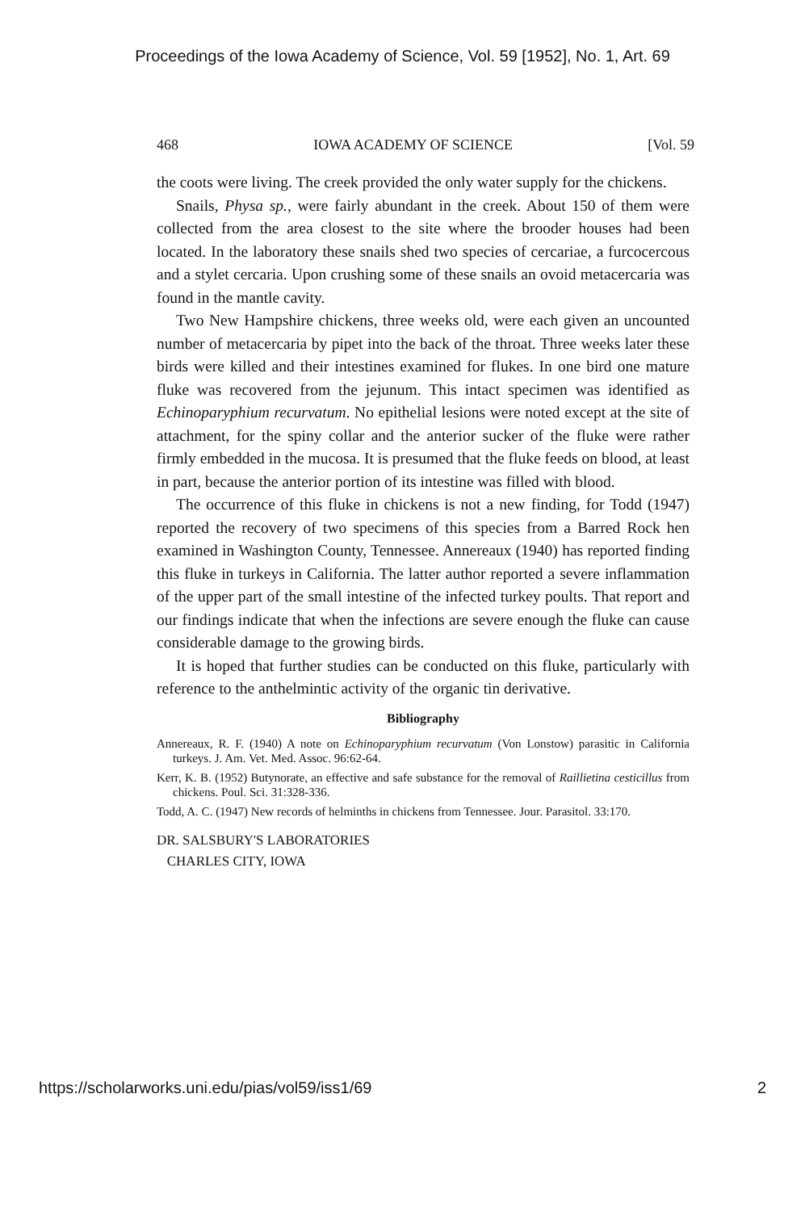Proceedings of the Iowa Academy of Science, Vol. 59 [1952], No. 1, Art. 69
468 IOWA ACADEMY OF SCIENCE [Vol. 59
the coots were living. The creek provided the only water supply for the chickens.
Snails, Physa sp., were fairly abundant in the creek. About 150 of them were collected from the area closest to the site where the brooder houses had been located. In the laboratory these snails shed two species of cercariae, a furcocercous and a stylet cercaria. Upon crushing some of these snails an ovoid metacercaria was found in the mantle cavity.
Two New Hampshire chickens, three weeks old, were each given an uncounted number of metacercaria by pipet into the back of the throat. Three weeks later these birds were killed and their intestines examined for flukes. In one bird one mature fluke was recovered from the jejunum. This intact specimen was identified as Echinoparyphium recurvatum. No epithelial lesions were noted except at the site of attachment, for the spiny collar and the anterior sucker of the fluke were rather firmly embedded in the mucosa. It is presumed that the fluke feeds on blood, at least in part, because the anterior portion of its intestine was filled with blood.
The occurrence of this fluke in chickens is not a new finding, for Todd (1947) reported the recovery of two specimens of this species from a Barred Rock hen examined in Washington County, Tennessee. Annereaux (1940) has reported finding this fluke in turkeys in California. The latter author reported a severe inflammation of the upper part of the small intestine of the infected turkey poults. That report and our findings indicate that when the infections are severe enough the fluke can cause considerable damage to the growing birds.
It is hoped that further studies can be conducted on this fluke, particularly with reference to the anthelmintic activity of the organic tin derivative.
Bibliography
Annereaux, R. F. (1940) A note on Echinoparyphium recurvatum (Von Lonstow) parasitic in California turkeys. J. Am. Vet. Med. Assoc. 96:62-64.
Kerr, K. B. (1952) Butynorate, an effective and safe substance for the removal of Raillietina cesticillus from chickens. Poul. Sci. 31:328-336.
Todd, A. C. (1947) New records of helminths in chickens from Tennessee. Jour. Parasitol. 33:170.
DR. SALSBURY'S LABORATORIES
CHARLES CITY, IOWA
https://scholarworks.uni.edu/pias/vol59/iss1/69 2